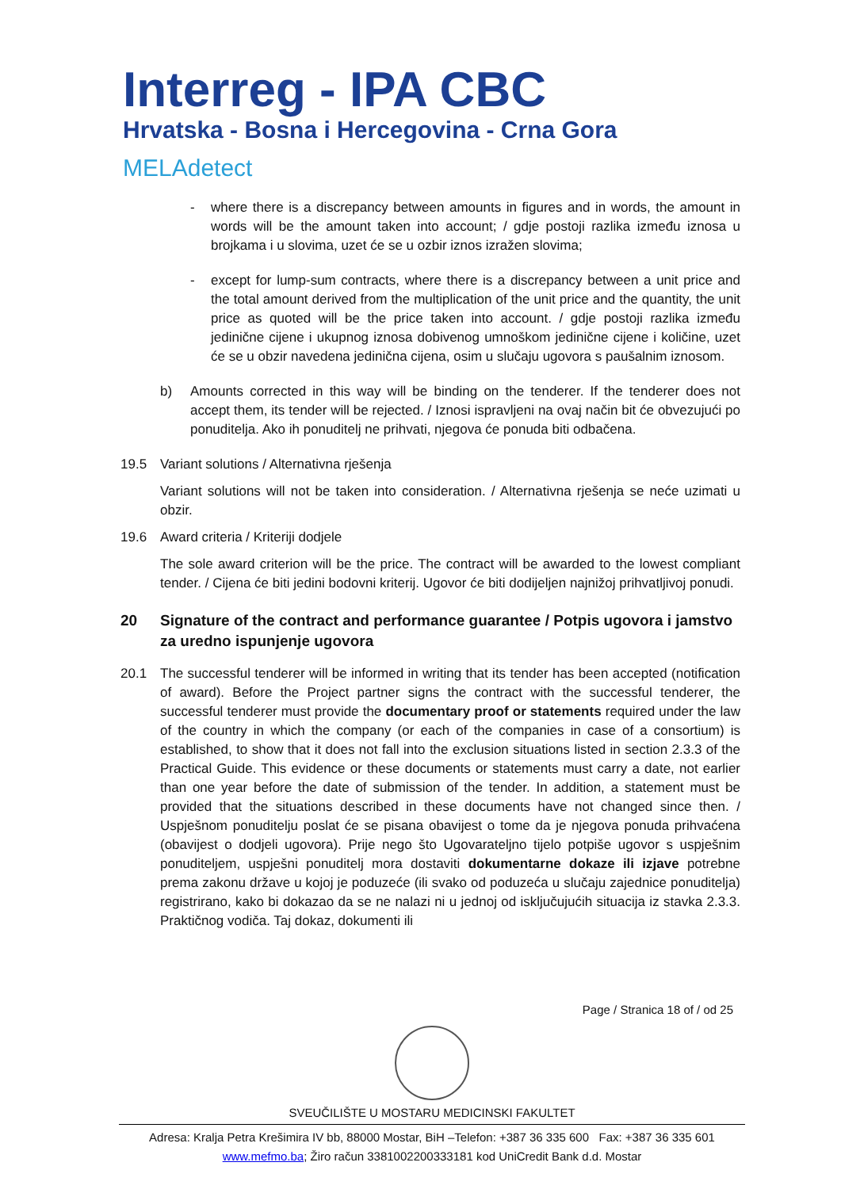Interreg - IPA CBC
Hrvatska - Bosna i Hercegovina - Crna Gora
MELAdetect
- where there is a discrepancy between amounts in figures and in words, the amount in words will be the amount taken into account; / gdje postoji razlika između iznosa u brojkama i u slovima, uzet će se u ozbir iznos izražen slovima;
- except for lump-sum contracts, where there is a discrepancy between a unit price and the total amount derived from the multiplication of the unit price and the quantity, the unit price as quoted will be the price taken into account. / gdje postoji razlika između jedinične cijene i ukupnog iznosa dobivenog umnoškom jedinične cijene i količine, uzet će se u obzir navedena jedinična cijena, osim u slučaju ugovora s paušalnim iznosom.
b) Amounts corrected in this way will be binding on the tenderer. If the tenderer does not accept them, its tender will be rejected. / Iznosi ispravljeni na ovaj način bit će obvezujući po ponuditelja. Ako ih ponuditelj ne prihvati, njegova će ponuda biti odbačena.
19.5 Variant solutions / Alternativna rješenja
Variant solutions will not be taken into consideration. / Alternativna rješenja se neće uzimati u obzir.
19.6 Award criteria / Kriteriji dodjele
The sole award criterion will be the price. The contract will be awarded to the lowest compliant tender. / Cijena će biti jedini bodovni kriterij. Ugovor će biti dodijeljen najnižoj prihvatljivoj ponudi.
20 Signature of the contract and performance guarantee / Potpis ugovora i jamstvo za uredno ispunjenje ugovora
20.1 The successful tenderer will be informed in writing that its tender has been accepted (notification of award). Before the Project partner signs the contract with the successful tenderer, the successful tenderer must provide the documentary proof or statements required under the law of the country in which the company (or each of the companies in case of a consortium) is established, to show that it does not fall into the exclusion situations listed in section 2.3.3 of the Practical Guide. This evidence or these documents or statements must carry a date, not earlier than one year before the date of submission of the tender. In addition, a statement must be provided that the situations described in these documents have not changed since then. / Uspješnom ponuditelju poslat će se pisana obavijest o tome da je njegova ponuda prihvaćena (obavijest o dodjeli ugovora). Prije nego što Ugovarateljno tijelo potpiše ugovor s uspješnim ponuditeljem, uspješni ponuditelj mora dostaviti dokumentarne dokaze ili izjave potrebne prema zakonu države u kojoj je poduzeće (ili svako od poduzeća u slučaju zajednice ponuditelja) registrirano, kako bi dokazao da se ne nalazi ni u jednoj od isključujućih situacija iz stavka 2.3.3. Praktičnog vodiča. Taj dokaz, dokumenti ili
Page / Stranica 18 of / od 25
SVEUČILIŠTE U MOSTARU MEDICINSKI FAKULTET
Adresa: Kralja Petra Krešimira IV bb, 88000 Mostar, BiH –Telefon: +387 36 335 600 Fax: +387 36 335 601
www.mefmo.ba; Žiro račun 3381002200333181 kod UniCredit Bank d.d. Mostar